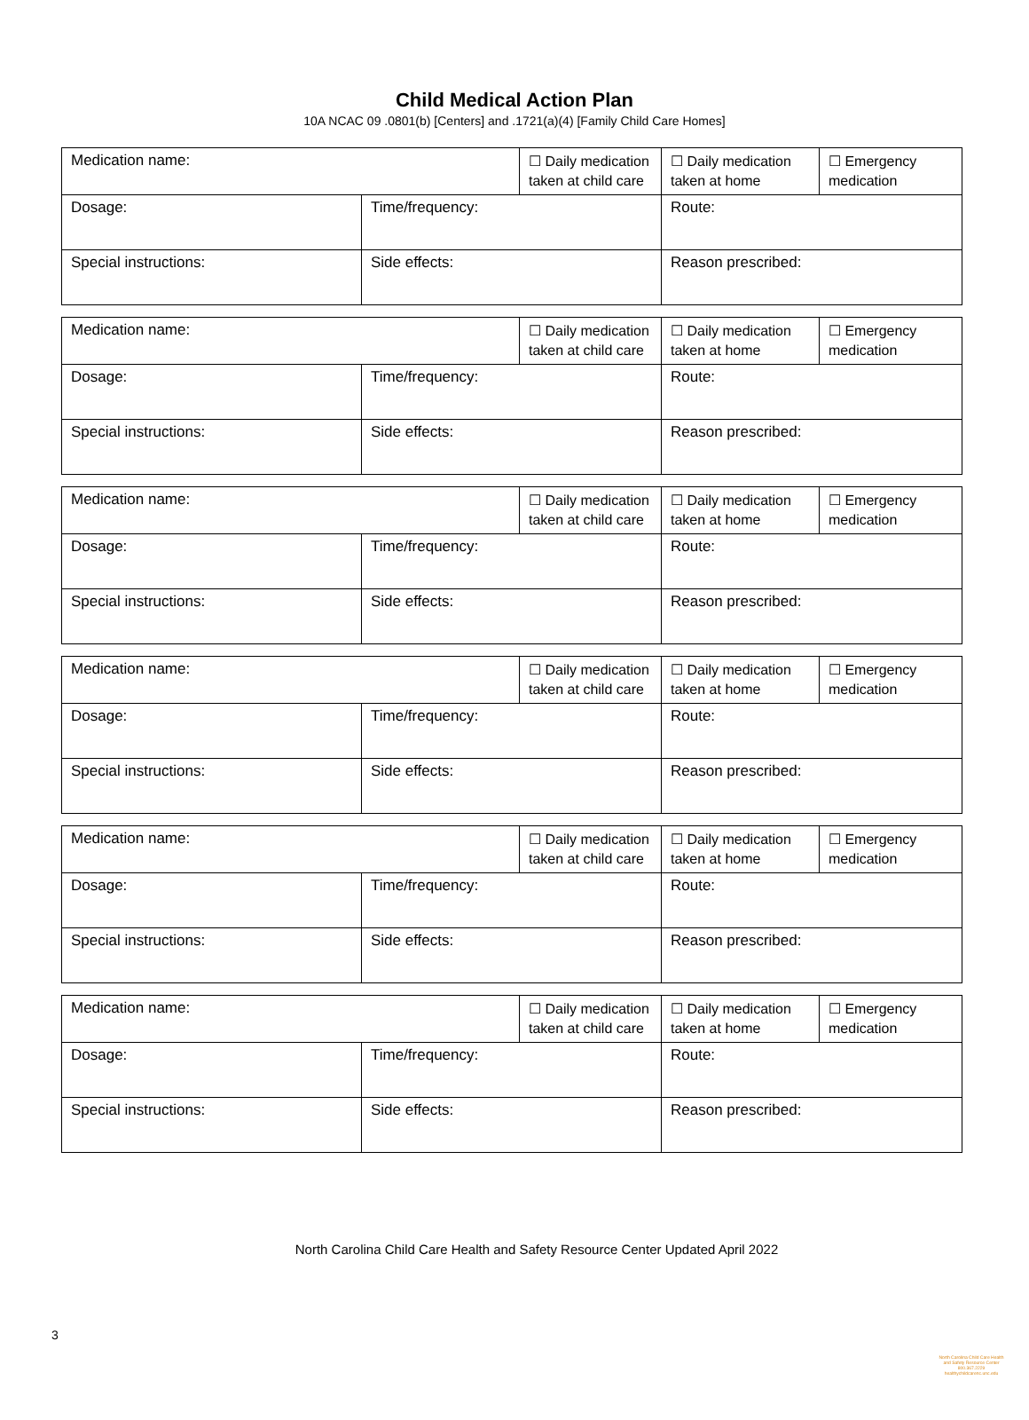Child Medical Action Plan
10A NCAC 09 .0801(b) [Centers] and .1721(a)(4) [Family Child Care Homes]
| Medication name: | | ☐ Daily medication taken at child care | ☐ Daily medication taken at home | ☐ Emergency medication |
| Dosage: | Time/frequency: | | Route: | |
| Special instructions: | Side effects: | | Reason prescribed: | |
| Medication name: | | ☐ Daily medication taken at child care | ☐ Daily medication taken at home | ☐ Emergency medication |
| Dosage: | Time/frequency: | | Route: | |
| Special instructions: | Side effects: | | Reason prescribed: | |
| Medication name: | | ☐ Daily medication taken at child care | ☐ Daily medication taken at home | ☐ Emergency medication |
| Dosage: | Time/frequency: | | Route: | |
| Special instructions: | Side effects: | | Reason prescribed: | |
| Medication name: | | ☐ Daily medication taken at child care | ☐ Daily medication taken at home | ☐ Emergency medication |
| Dosage: | Time/frequency: | | Route: | |
| Special instructions: | Side effects: | | Reason prescribed: | |
| Medication name: | | ☐ Daily medication taken at child care | ☐ Daily medication taken at home | ☐ Emergency medication |
| Dosage: | Time/frequency: | | Route: | |
| Special instructions: | Side effects: | | Reason prescribed: | |
| Medication name: | | ☐ Daily medication taken at child care | ☐ Daily medication taken at home | ☐ Emergency medication |
| Dosage: | Time/frequency: | | Route: | |
| Special instructions: | Side effects: | | Reason prescribed: | |
North Carolina Child Care Health and Safety Resource Center Updated April 2022
3
North Carolina Child Care Health and Safety Resource Center 800.367.2229 healthychildcarenc.unc.edu